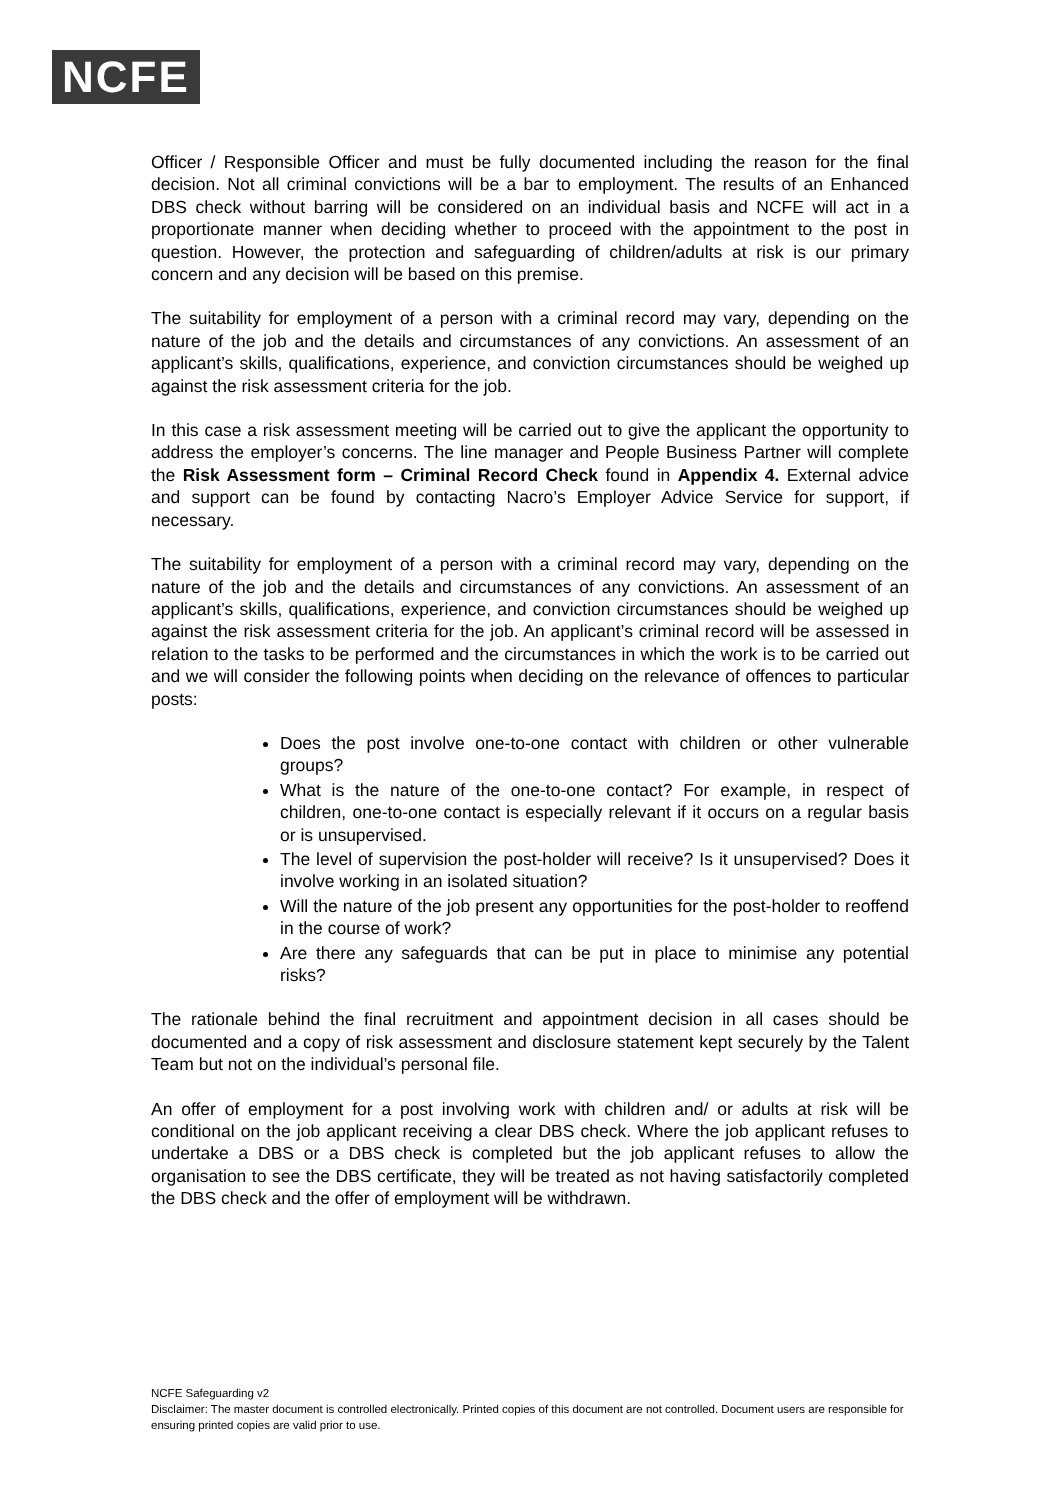NCFE
Officer / Responsible Officer and must be fully documented including the reason for the final decision. Not all criminal convictions will be a bar to employment. The results of an Enhanced DBS check without barring will be considered on an individual basis and NCFE will act in a proportionate manner when deciding whether to proceed with the appointment to the post in question. However, the protection and safeguarding of children/adults at risk is our primary concern and any decision will be based on this premise.
The suitability for employment of a person with a criminal record may vary, depending on the nature of the job and the details and circumstances of any convictions. An assessment of an applicant’s skills, qualifications, experience, and conviction circumstances should be weighed up against the risk assessment criteria for the job.
In this case a risk assessment meeting will be carried out to give the applicant the opportunity to address the employer’s concerns. The line manager and People Business Partner will complete the Risk Assessment form – Criminal Record Check found in Appendix 4. External advice and support can be found by contacting Nacro’s Employer Advice Service for support, if necessary.
The suitability for employment of a person with a criminal record may vary, depending on the nature of the job and the details and circumstances of any convictions. An assessment of an applicant’s skills, qualifications, experience, and conviction circumstances should be weighed up against the risk assessment criteria for the job. An applicant’s criminal record will be assessed in relation to the tasks to be performed and the circumstances in which the work is to be carried out and we will consider the following points when deciding on the relevance of offences to particular posts:
Does the post involve one-to-one contact with children or other vulnerable groups?
What is the nature of the one-to-one contact? For example, in respect of children, one-to-one contact is especially relevant if it occurs on a regular basis or is unsupervised.
The level of supervision the post-holder will receive? Is it unsupervised? Does it involve working in an isolated situation?
Will the nature of the job present any opportunities for the post-holder to reoffend in the course of work?
Are there any safeguards that can be put in place to minimise any potential risks?
The rationale behind the final recruitment and appointment decision in all cases should be documented and a copy of risk assessment and disclosure statement kept securely by the Talent Team but not on the individual’s personal file.
An offer of employment for a post involving work with children and/ or adults at risk will be conditional on the job applicant receiving a clear DBS check. Where the job applicant refuses to undertake a DBS or a DBS check is completed but the job applicant refuses to allow the organisation to see the DBS certificate, they will be treated as not having satisfactorily completed the DBS check and the offer of employment will be withdrawn.
NCFE Safeguarding v2
Disclaimer: The master document is controlled electronically. Printed copies of this document are not controlled. Document users are responsible for ensuring printed copies are valid prior to use.